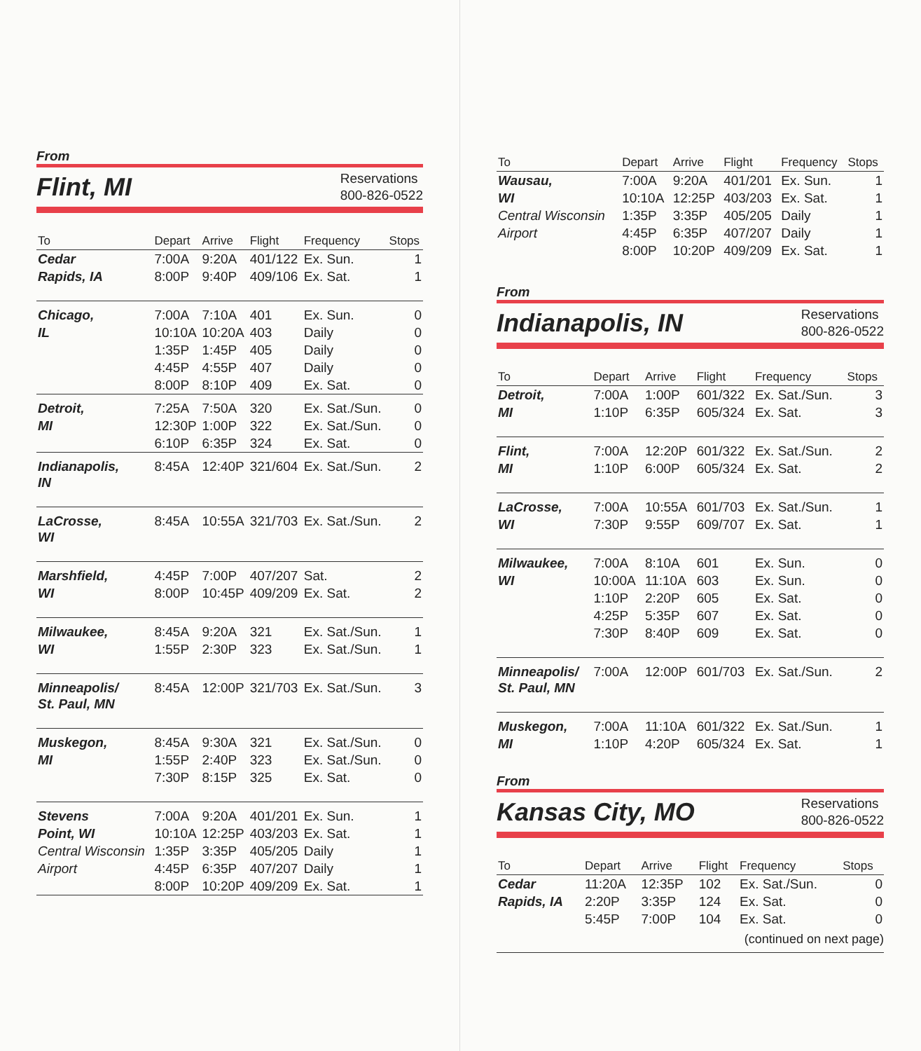From
Flint, MI
Reservations
800-826-0522
| To | Depart | Arrive | Flight | Frequency | Stops |
| --- | --- | --- | --- | --- | --- |
| Cedar | 7:00A | 9:20A | 401/122 | Ex. Sun. | 1 |
| Rapids, IA | 8:00P | 9:40P | 409/106 | Ex. Sat. | 1 |
| Chicago, | 7:00A | 7:10A | 401 | Ex. Sun. | 0 |
| IL | 10:10A | 10:20A | 403 | Daily | 0 |
| | 1:35P | 1:45P | 405 | Daily | 0 |
| | 4:45P | 4:55P | 407 | Daily | 0 |
| | 8:00P | 8:10P | 409 | Ex. Sat. | 0 |
| Detroit, | 7:25A | 7:50A | 320 | Ex. Sat./Sun. | 0 |
| MI | 12:30P | 1:00P | 322 | Ex. Sat./Sun. | 0 |
| | 6:10P | 6:35P | 324 | Ex. Sat. | 0 |
| Indianapolis, IN | 8:45A | 12:40P | 321/604 | Ex. Sat./Sun. | 2 |
| LaCrosse, WI | 8:45A | 10:55A | 321/703 | Ex. Sat./Sun. | 2 |
| Marshfield, | 4:45P | 7:00P | 407/207 | Sat. | 2 |
| WI | 8:00P | 10:45P | 409/209 | Ex. Sat. | 2 |
| Milwaukee, | 8:45A | 9:20A | 321 | Ex. Sat./Sun. | 1 |
| WI | 1:55P | 2:30P | 323 | Ex. Sat./Sun. | 1 |
| Minneapolis/ St. Paul, MN | 8:45A | 12:00P | 321/703 | Ex. Sat./Sun. | 3 |
| Muskegon, | 8:45A | 9:30A | 321 | Ex. Sat./Sun. | 0 |
| MI | 1:55P | 2:40P | 323 | Ex. Sat./Sun. | 0 |
| | 7:30P | 8:15P | 325 | Ex. Sat. | 0 |
| Stevens | 7:00A | 9:20A | 401/201 | Ex. Sun. | 1 |
| Point, WI | 10:10A | 12:25P | 403/203 | Ex. Sat. | 1 |
| Central Wisconsin | 1:35P | 3:35P | 405/205 | Daily | 1 |
| Airport | 4:45P | 6:35P | 407/207 | Daily | 1 |
| | 8:00P | 10:20P | 409/209 | Ex. Sat. | 1 |
| To | Depart | Arrive | Flight | Frequency | Stops |
| --- | --- | --- | --- | --- | --- |
| Wausau, | 7:00A | 9:20A | 401/201 | Ex. Sun. | 1 |
| WI | 10:10A | 12:25P | 403/203 | Ex. Sat. | 1 |
| Central Wisconsin | 1:35P | 3:35P | 405/205 | Daily | 1 |
| Airport | 4:45P | 6:35P | 407/207 | Daily | 1 |
| | 8:00P | 10:20P | 409/209 | Ex. Sat. | 1 |
From
Indianapolis, IN
Reservations
800-826-0522
| To | Depart | Arrive | Flight | Frequency | Stops |
| --- | --- | --- | --- | --- | --- |
| Detroit, | 7:00A | 1:00P | 601/322 | Ex. Sat./Sun. | 3 |
| MI | 1:10P | 6:35P | 605/324 | Ex. Sat. | 3 |
| Flint, | 7:00A | 12:20P | 601/322 | Ex. Sat./Sun. | 2 |
| MI | 1:10P | 6:00P | 605/324 | Ex. Sat. | 2 |
| LaCrosse, | 7:00A | 10:55A | 601/703 | Ex. Sat./Sun. | 1 |
| WI | 7:30P | 9:55P | 609/707 | Ex. Sat. | 1 |
| Milwaukee, | 7:00A | 8:10A | 601 | Ex. Sun. | 0 |
| WI | 10:00A | 11:10A | 603 | Ex. Sun. | 0 |
| | 1:10P | 2:20P | 605 | Ex. Sat. | 0 |
| | 4:25P | 5:35P | 607 | Ex. Sat. | 0 |
| | 7:30P | 8:40P | 609 | Ex. Sat. | 0 |
| Minneapolis/ St. Paul, MN | 7:00A | 12:00P | 601/703 | Ex. Sat./Sun. | 2 |
| Muskegon, | 7:00A | 11:10A | 601/322 | Ex. Sat./Sun. | 1 |
| MI | 1:10P | 4:20P | 605/324 | Ex. Sat. | 1 |
From
Kansas City, MO
Reservations
800-826-0522
| To | Depart | Arrive | Flight | Frequency | Stops |
| --- | --- | --- | --- | --- | --- |
| Cedar | 11:20A | 12:35P | 102 | Ex. Sat./Sun. | 0 |
| Rapids, IA | 2:20P | 3:35P | 124 | Ex. Sat. | 0 |
| | 5:45P | 7:00P | 104 | Ex. Sat. | 0 |
(continued on next page)